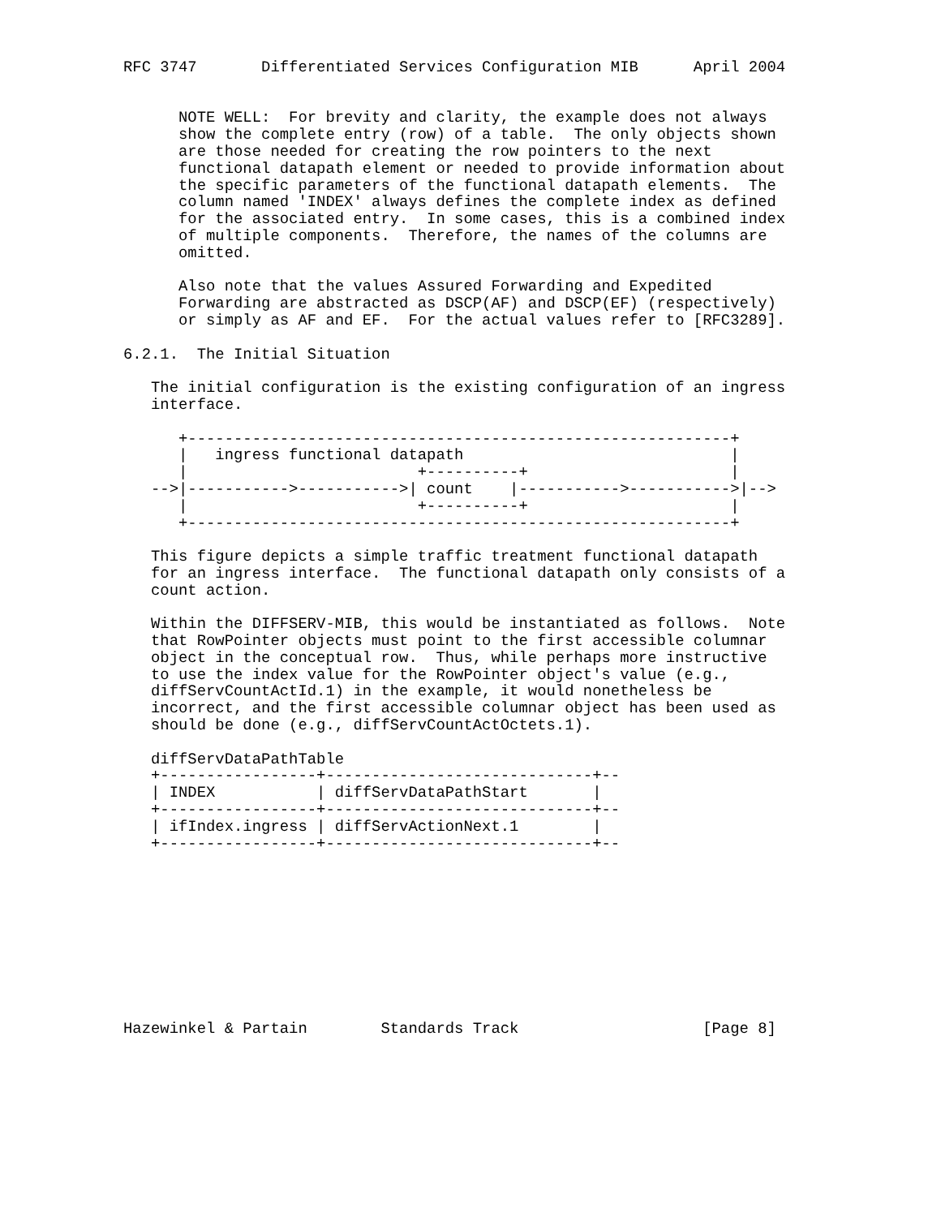RFC 3747       Differentiated Services Configuration MIB      April 2004


      NOTE WELL:  For brevity and clarity, the example does not always
      show the complete entry (row) of a table.  The only objects shown
      are those needed for creating the row pointers to the next
      functional datapath element or needed to provide information about
      the specific parameters of the functional datapath elements.  The
      column named 'INDEX' always defines the complete index as defined
      for the associated entry.  In some cases, this is a combined index
      of multiple components.  Therefore, the names of the columns are
      omitted.

      Also note that the values Assured Forwarding and Expedited
      Forwarding are abstracted as DSCP(AF) and DSCP(EF) (respectively)
      or simply as AF and EF.  For the actual values refer to [RFC3289].

6.2.1.  The Initial Situation

   The initial configuration is the existing configuration of an ingress
   interface.

      +-----------------------------------------------------------+
      |   ingress functional datapath                             |
      |                         +----------+                      |
   -->|----------->----------->| count    |----------->----------->|-->
      |                         +----------+                      |
      +-----------------------------------------------------------+

   This figure depicts a simple traffic treatment functional datapath
   for an ingress interface.  The functional datapath only consists of a
   count action.

   Within the DIFFSERV-MIB, this would be instantiated as follows.  Note
   that RowPointer objects must point to the first accessible columnar
   object in the conceptual row.  Thus, while perhaps more instructive
   to use the index value for the RowPointer object's value (e.g.,
   diffServCountActId.1) in the example, it would nonetheless be
   incorrect, and the first accessible columnar object has been used as
   should be done (e.g., diffServCountActOctets.1).

   diffServDataPathTable
   +-----------------+-----------------------------+--
   | INDEX           | diffServDataPathStart       |
   +-----------------+-----------------------------+--
   | ifIndex.ingress | diffServActionNext.1        |
   +-----------------+-----------------------------+--










Hazewinkel & Partain        Standards Track                    [Page 8]